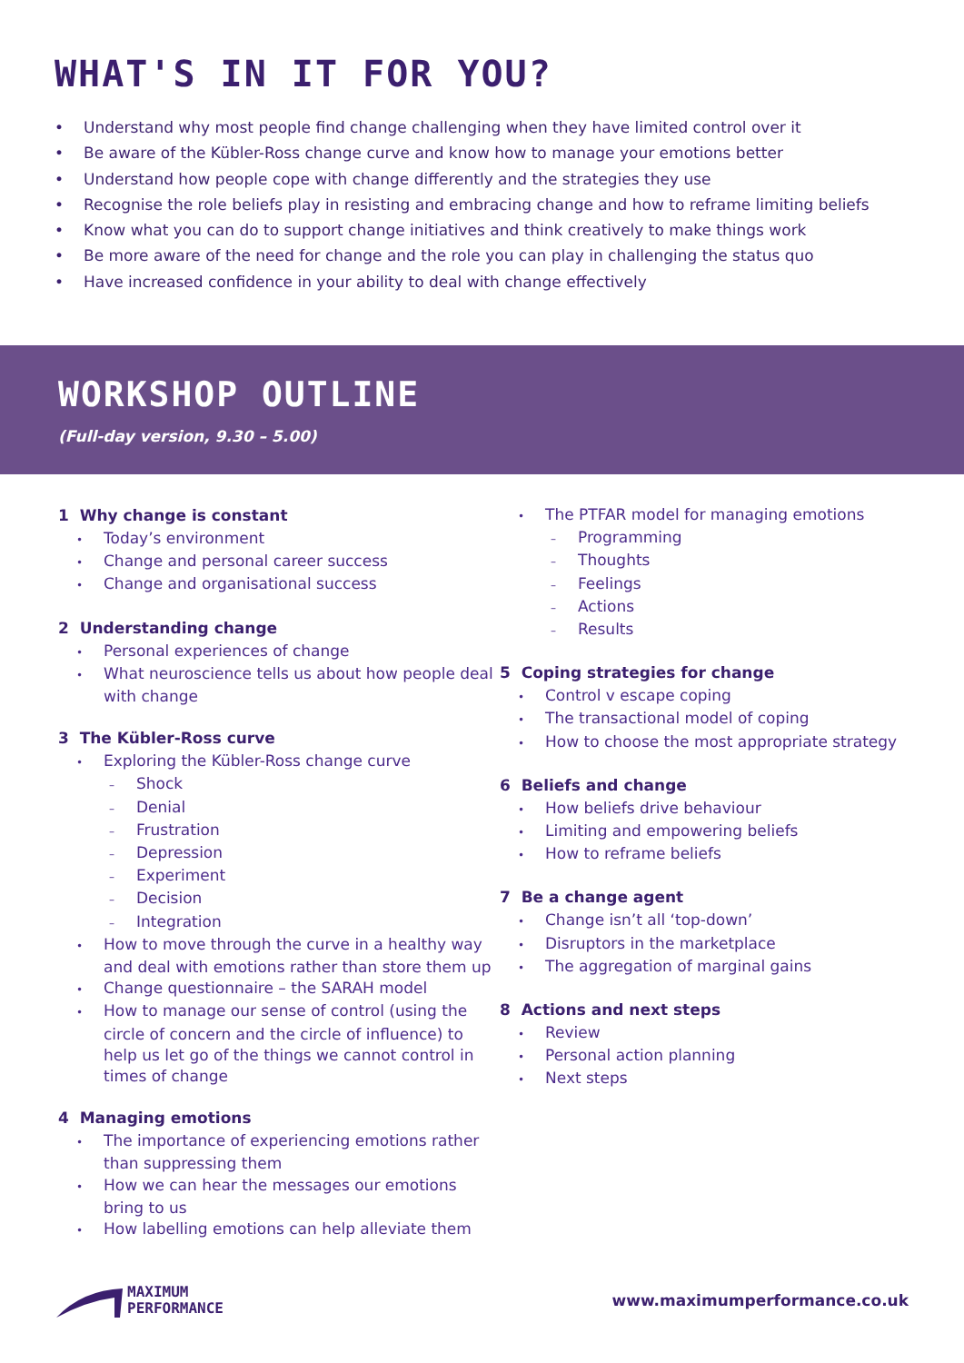WHAT'S IN IT FOR YOU?
• Understand why most people find change challenging when they have limited control over it
• Be aware of the Kübler-Ross change curve and know how to manage your emotions better
• Understand how people cope with change differently and the strategies they use
• Recognise the role beliefs play in resisting and embracing change and how to reframe limiting beliefs
• Know what you can do to support change initiatives and think creatively to make things work
• Be more aware of the need for change and the role you can play in challenging the status quo
• Have increased confidence in your ability to deal with change effectively
WORKSHOP OUTLINE
(Full-day version, 9.30 – 5.00)
1 Why change is constant
• Today’s environment
• Change and personal career success
• Change and organisational success
2 Understanding change
• Personal experiences of change
• What neuroscience tells us about how people deal with change
3 The Kübler-Ross curve
• Exploring the Kübler-Ross change curve
– Shock
– Denial
– Frustration
– Depression
– Experiment
– Decision
– Integration
• How to move through the curve in a healthy way and deal with emotions rather than store them up
• Change questionnaire – the SARAH model
• How to manage our sense of control (using the circle of concern and the circle of influence) to help us let go of the things we cannot control in times of change
4 Managing emotions
• The importance of experiencing emotions rather than suppressing them
• How we can hear the messages our emotions bring to us
• How labelling emotions can help alleviate them
• The PTFAR model for managing emotions
– Programming
– Thoughts
– Feelings
– Actions
– Results
5 Coping strategies for change
• Control v escape coping
• The transactional model of coping
• How to choose the most appropriate strategy
6 Beliefs and change
• How beliefs drive behaviour
• Limiting and empowering beliefs
• How to reframe beliefs
7 Be a change agent
• Change isn’t all ‘top-down’
• Disruptors in the marketplace
• The aggregation of marginal gains
8 Actions and next steps
• Review
• Personal action planning
• Next steps
MAXIMUM
PERFORMANCE
www.maximumperformance.co.uk